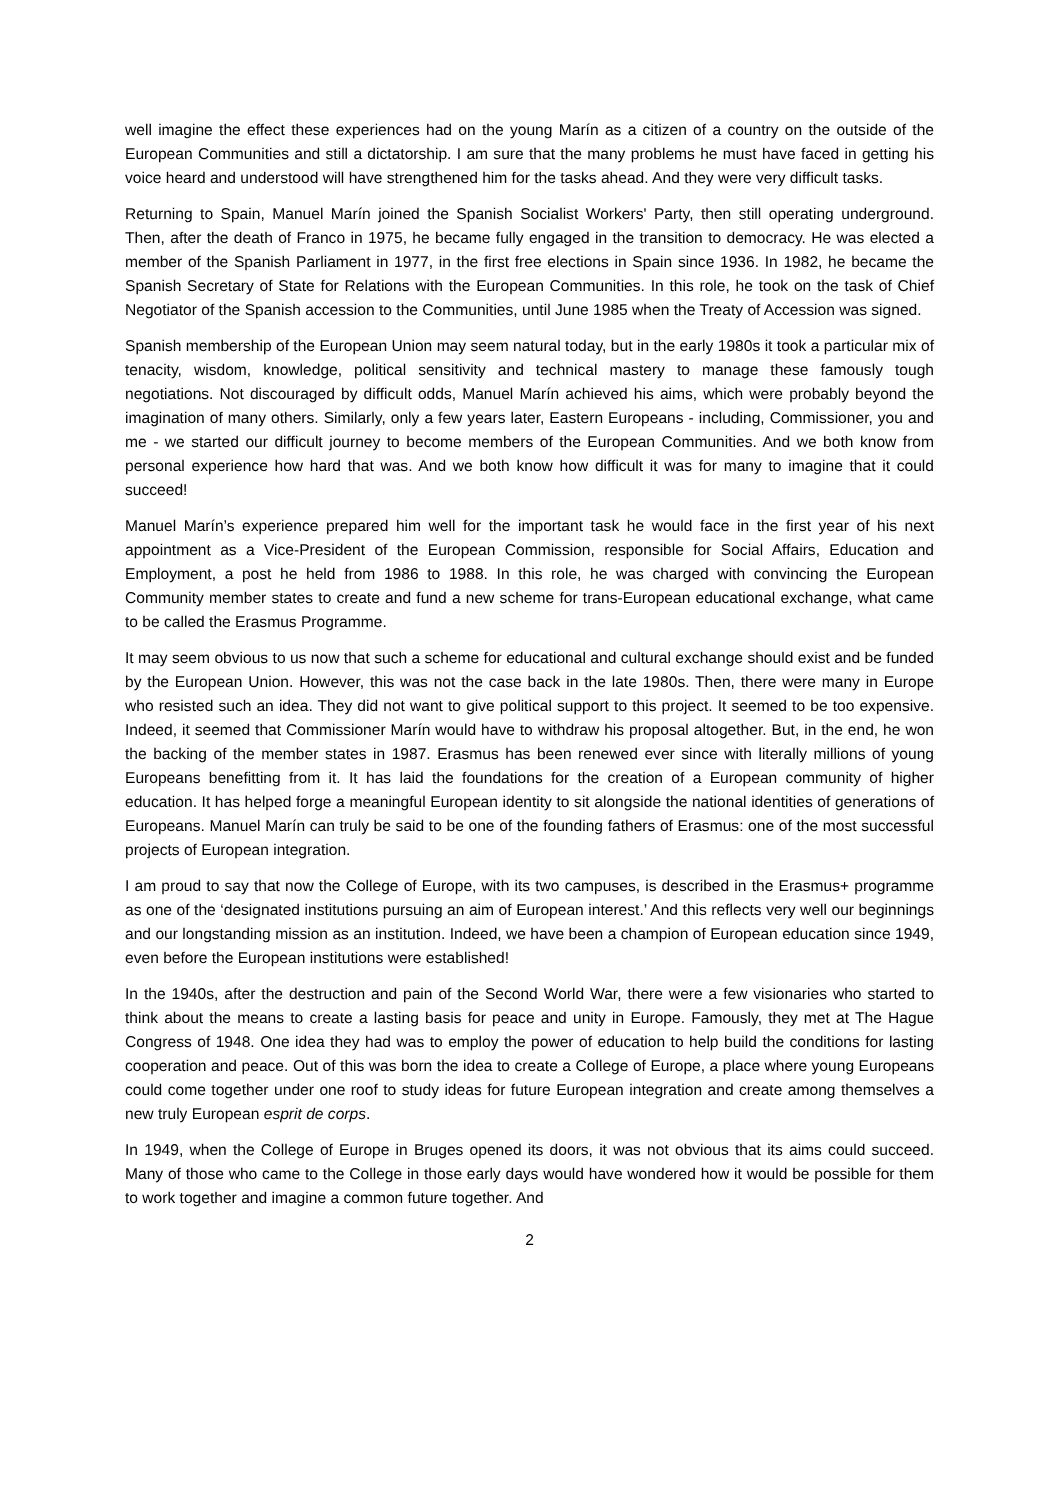well imagine the effect these experiences had on the young Marín as a citizen of a country on the outside of the European Communities and still a dictatorship. I am sure that the many problems he must have faced in getting his voice heard and understood will have strengthened him for the tasks ahead. And they were very difficult tasks.
Returning to Spain, Manuel Marín joined the Spanish Socialist Workers' Party, then still operating underground. Then, after the death of Franco in 1975, he became fully engaged in the transition to democracy. He was elected a member of the Spanish Parliament in 1977, in the first free elections in Spain since 1936. In 1982, he became the Spanish Secretary of State for Relations with the European Communities. In this role, he took on the task of Chief Negotiator of the Spanish accession to the Communities, until June 1985 when the Treaty of Accession was signed.
Spanish membership of the European Union may seem natural today, but in the early 1980s it took a particular mix of tenacity, wisdom, knowledge, political sensitivity and technical mastery to manage these famously tough negotiations. Not discouraged by difficult odds, Manuel Marín achieved his aims, which were probably beyond the imagination of many others. Similarly, only a few years later, Eastern Europeans - including, Commissioner, you and me - we started our difficult journey to become members of the European Communities. And we both know from personal experience how hard that was. And we both know how difficult it was for many to imagine that it could succeed!
Manuel Marín’s experience prepared him well for the important task he would face in the first year of his next appointment as a Vice-President of the European Commission, responsible for Social Affairs, Education and Employment, a post he held from 1986 to 1988. In this role, he was charged with convincing the European Community member states to create and fund a new scheme for trans-European educational exchange, what came to be called the Erasmus Programme.
It may seem obvious to us now that such a scheme for educational and cultural exchange should exist and be funded by the European Union. However, this was not the case back in the late 1980s. Then, there were many in Europe who resisted such an idea. They did not want to give political support to this project. It seemed to be too expensive. Indeed, it seemed that Commissioner Marín would have to withdraw his proposal altogether. But, in the end, he won the backing of the member states in 1987. Erasmus has been renewed ever since with literally millions of young Europeans benefitting from it. It has laid the foundations for the creation of a European community of higher education. It has helped forge a meaningful European identity to sit alongside the national identities of generations of Europeans. Manuel Marín can truly be said to be one of the founding fathers of Erasmus: one of the most successful projects of European integration.
I am proud to say that now the College of Europe, with its two campuses, is described in the Erasmus+ programme as one of the ‘designated institutions pursuing an aim of European interest.’ And this reflects very well our beginnings and our longstanding mission as an institution. Indeed, we have been a champion of European education since 1949, even before the European institutions were established!
In the 1940s, after the destruction and pain of the Second World War, there were a few visionaries who started to think about the means to create a lasting basis for peace and unity in Europe. Famously, they met at The Hague Congress of 1948. One idea they had was to employ the power of education to help build the conditions for lasting cooperation and peace. Out of this was born the idea to create a College of Europe, a place where young Europeans could come together under one roof to study ideas for future European integration and create among themselves a new truly European esprit de corps.
In 1949, when the College of Europe in Bruges opened its doors, it was not obvious that its aims could succeed. Many of those who came to the College in those early days would have wondered how it would be possible for them to work together and imagine a common future together. And
2